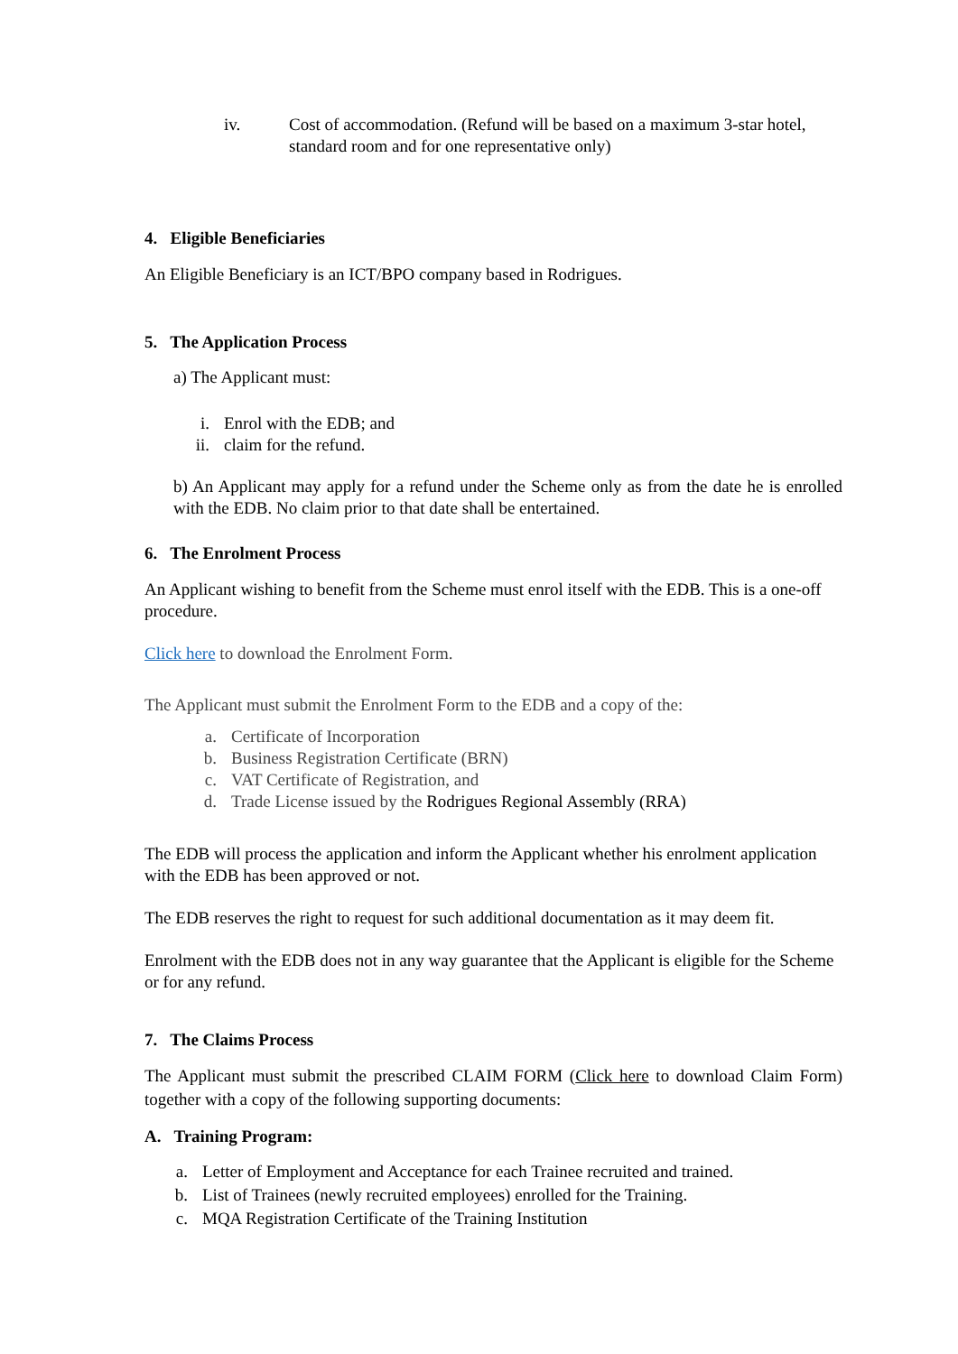iv. Cost of accommodation. (Refund will be based on a maximum 3-star hotel, standard room and for one representative only)
4. Eligible Beneficiaries
An Eligible Beneficiary is an ICT/BPO company based in Rodrigues.
5. The Application Process
a) The Applicant must:
i. Enrol with the EDB; and
ii. claim for the refund.
b) An Applicant may apply for a refund under the Scheme only as from the date he is enrolled with the EDB. No claim prior to that date shall be entertained.
6. The Enrolment Process
An Applicant wishing to benefit from the Scheme must enrol itself with the EDB. This is a one-off procedure.
Click here to download the Enrolment Form.
The Applicant must submit the Enrolment Form to the EDB and a copy of the:
a. Certificate of Incorporation
b. Business Registration Certificate (BRN)
c. VAT Certificate of Registration, and
d. Trade License issued by the Rodrigues Regional Assembly (RRA)
The EDB will process the application and inform the Applicant whether his enrolment application with the EDB has been approved or not.
The EDB reserves the right to request for such additional documentation as it may deem fit.
Enrolment with the EDB does not in any way guarantee that the Applicant is eligible for the Scheme or for any refund.
7. The Claims Process
The Applicant must submit the prescribed CLAIM FORM (Click here to download Claim Form) together with a copy of the following supporting documents:
A. Training Program:
a. Letter of Employment and Acceptance for each Trainee recruited and trained.
b. List of Trainees (newly recruited employees) enrolled for the Training.
c. MQA Registration Certificate of the Training Institution